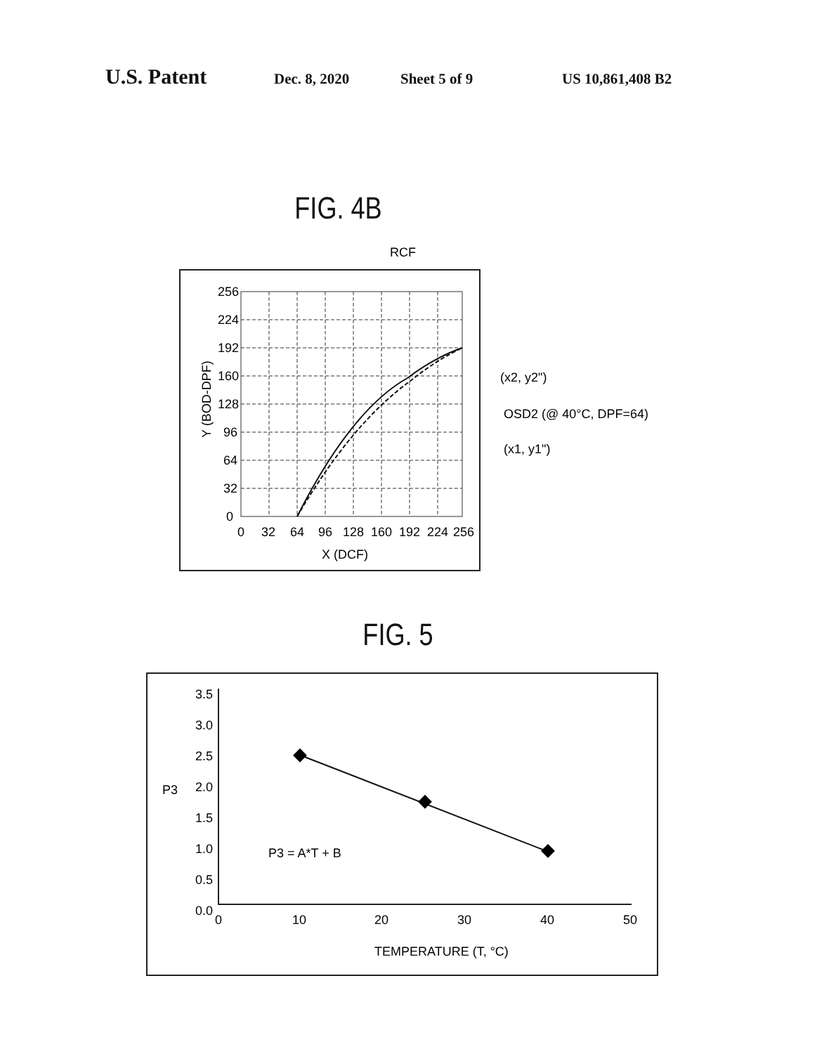U.S. Patent
Dec. 8, 2020 Sheet 5 of 9 US 10,861,408 B2
FIG. 4B
RCF
256
224
192
160
128
96
64
32
0
0
32
64
96
128
160
192
224
256
X (DCF)
Y (BOD-DPF)
(x2, y2")
OSD2 (@ 40°C, DPF=64)
(x1, y1")
FIG. 5
3.5
3.0
2.5
2.0
1.5
1.0
0.5
0.0
P3
P3 = A*T + B
0
10
20
30
40
50
TEMPERATURE (T, °C)